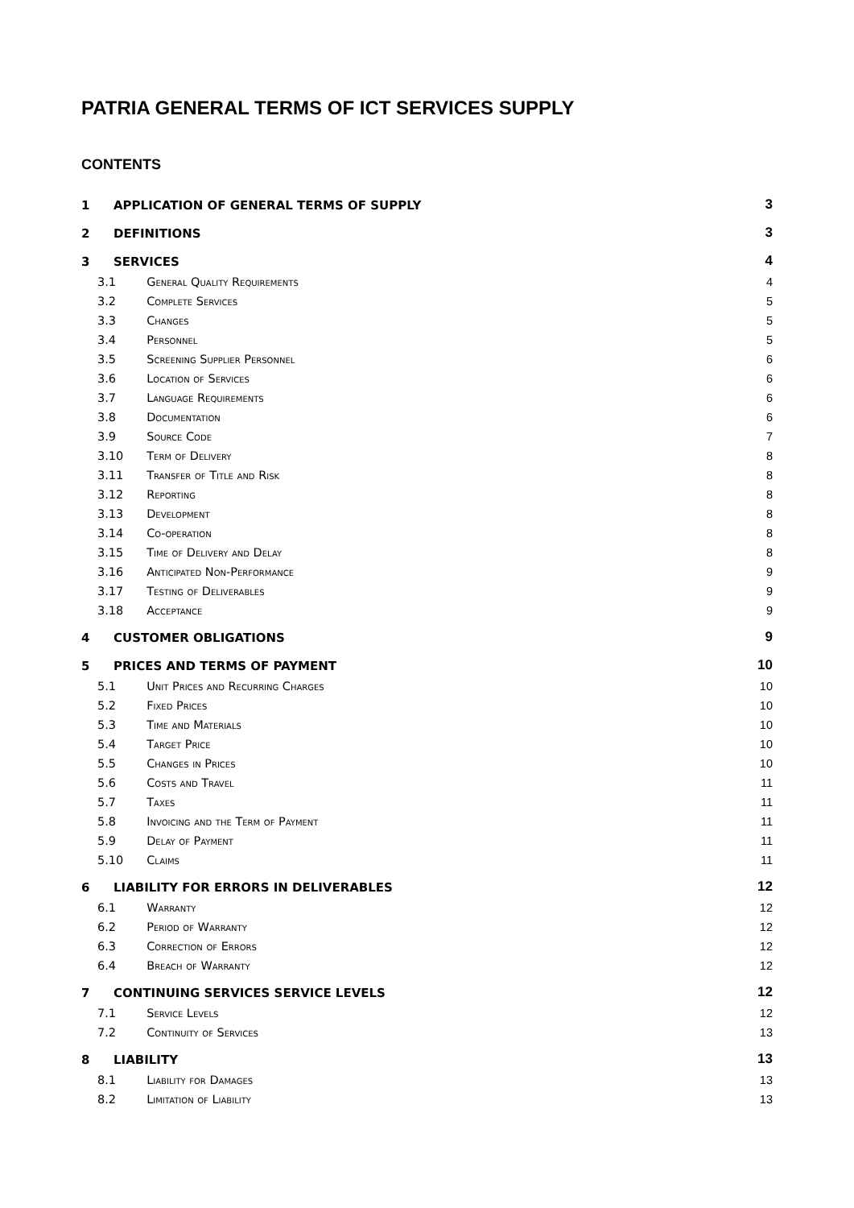PATRIA GENERAL TERMS OF ICT SERVICES SUPPLY
CONTENTS
| 1 | APPLICATION OF GENERAL TERMS OF SUPPLY | | 3 |
| 2 | DEFINITIONS | | 3 |
| 3 | SERVICES | | 4 |
| 3.1 | | General Quality Requirements | 4 |
| 3.2 | | Complete Services | 5 |
| 3.3 | | Changes | 5 |
| 3.4 | | Personnel | 5 |
| 3.5 | | Screening Supplier Personnel | 6 |
| 3.6 | | Location of Services | 6 |
| 3.7 | | Language Requirements | 6 |
| 3.8 | | Documentation | 6 |
| 3.9 | | Source Code | 7 |
| 3.10 | | Term of Delivery | 8 |
| 3.11 | | Transfer of Title and Risk | 8 |
| 3.12 | | Reporting | 8 |
| 3.13 | | Development | 8 |
| 3.14 | | Co-operation | 8 |
| 3.15 | | Time of Delivery and Delay | 8 |
| 3.16 | | Anticipated Non-Performance | 9 |
| 3.17 | | Testing of Deliverables | 9 |
| 3.18 | | Acceptance | 9 |
| 4 | CUSTOMER OBLIGATIONS | | 9 |
| 5 | PRICES AND TERMS OF PAYMENT | | 10 |
| 5.1 | | Unit Prices and Recurring Charges | 10 |
| 5.2 | | Fixed Prices | 10 |
| 5.3 | | Time and Materials | 10 |
| 5.4 | | Target Price | 10 |
| 5.5 | | Changes in Prices | 10 |
| 5.6 | | Costs and Travel | 11 |
| 5.7 | | Taxes | 11 |
| 5.8 | | Invoicing and the Term of Payment | 11 |
| 5.9 | | Delay of Payment | 11 |
| 5.10 | | Claims | 11 |
| 6 | LIABILITY FOR ERRORS IN DELIVERABLES | | 12 |
| 6.1 | | Warranty | 12 |
| 6.2 | | Period of Warranty | 12 |
| 6.3 | | Correction of Errors | 12 |
| 6.4 | | Breach of Warranty | 12 |
| 7 | CONTINUING SERVICES SERVICE LEVELS | | 12 |
| 7.1 | | Service Levels | 12 |
| 7.2 | | Continuity of Services | 13 |
| 8 | LIABILITY | | 13 |
| 8.1 | | Liability for Damages | 13 |
| 8.2 | | Limitation of Liability | 13 |